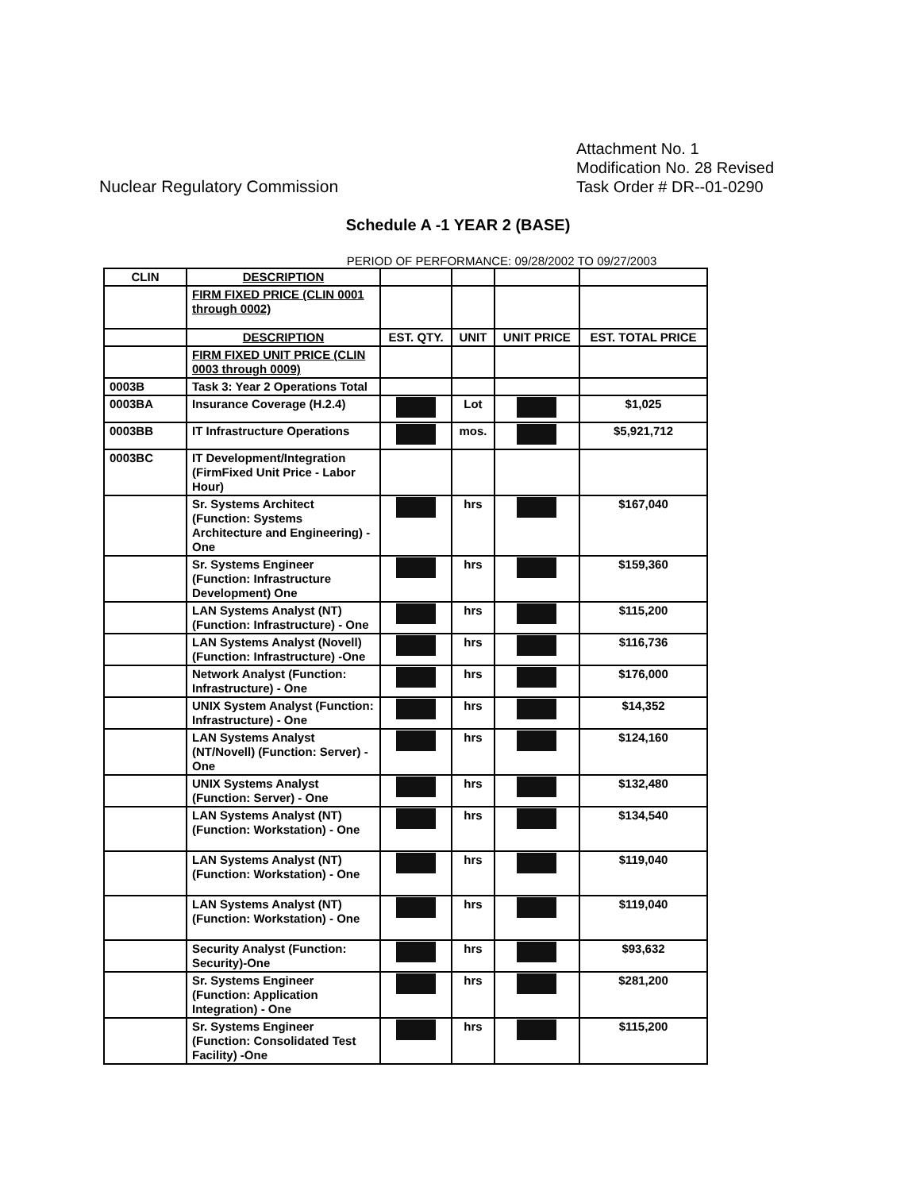Nuclear Regulatory Commission
Attachment No. 1
Modification No. 28 Revised
Task Order # DR--01-0290
Schedule A -1 YEAR 2 (BASE)
PERIOD OF PERFORMANCE: 09/28/2002 TO 09/27/2003
| CLIN | DESCRIPTION | | | | |
| --- | --- | --- | --- | --- | --- |
| | FIRM FIXED PRICE (CLIN 0001 through 0002) | | | | |
| | DESCRIPTION | EST. QTY. | UNIT | UNIT PRICE | EST. TOTAL PRICE |
| | FIRM FIXED UNIT PRICE (CLIN 0003 through 0009) | | | | |
| 0003B | Task 3: Year 2 Operations Total | | | | |
| 0003BA | Insurance Coverage (H.2.4) | | Lot | | $1,025 |
| 0003BB | IT Infrastructure Operations | | mos. | | $5,921,712 |
| 0003BC | IT Development/Integration (FirmFixed Unit Price - Labor Hour) | | | | |
| | Sr. Systems Architect (Function: Systems Architecture and Engineering) - One | | hrs | | $167,040 |
| | Sr. Systems Engineer (Function: Infrastructure Development) One | | hrs | | $159,360 |
| | LAN Systems Analyst (NT) (Function: Infrastructure) - One | | hrs | | $115,200 |
| | LAN Systems Analyst (Novell) (Function: Infrastructure) -One | | hrs | | $116,736 |
| | Network Analyst (Function: Infrastructure) - One | | hrs | | $176,000 |
| | UNIX System Analyst (Function: Infrastructure) - One | | hrs | | $14,352 |
| | LAN Systems Analyst (NT/Novell) (Function: Server) - One | | hrs | | $124,160 |
| | UNIX Systems Analyst (Function: Server) - One | | hrs | | $132,480 |
| | LAN Systems Analyst (NT) (Function: Workstation) - One | | hrs | | $134,540 |
| | LAN Systems Analyst (NT) (Function: Workstation) - One | | hrs | | $119,040 |
| | LAN Systems Analyst (NT) (Function: Workstation) - One | | hrs | | $119,040 |
| | Security Analyst (Function: Security)-One | | hrs | | $93,632 |
| | Sr. Systems Engineer (Function: Application Integration) - One | | hrs | | $281,200 |
| | Sr. Systems Engineer (Function: Consolidated Test Facility) -One | | hrs | | $115,200 |